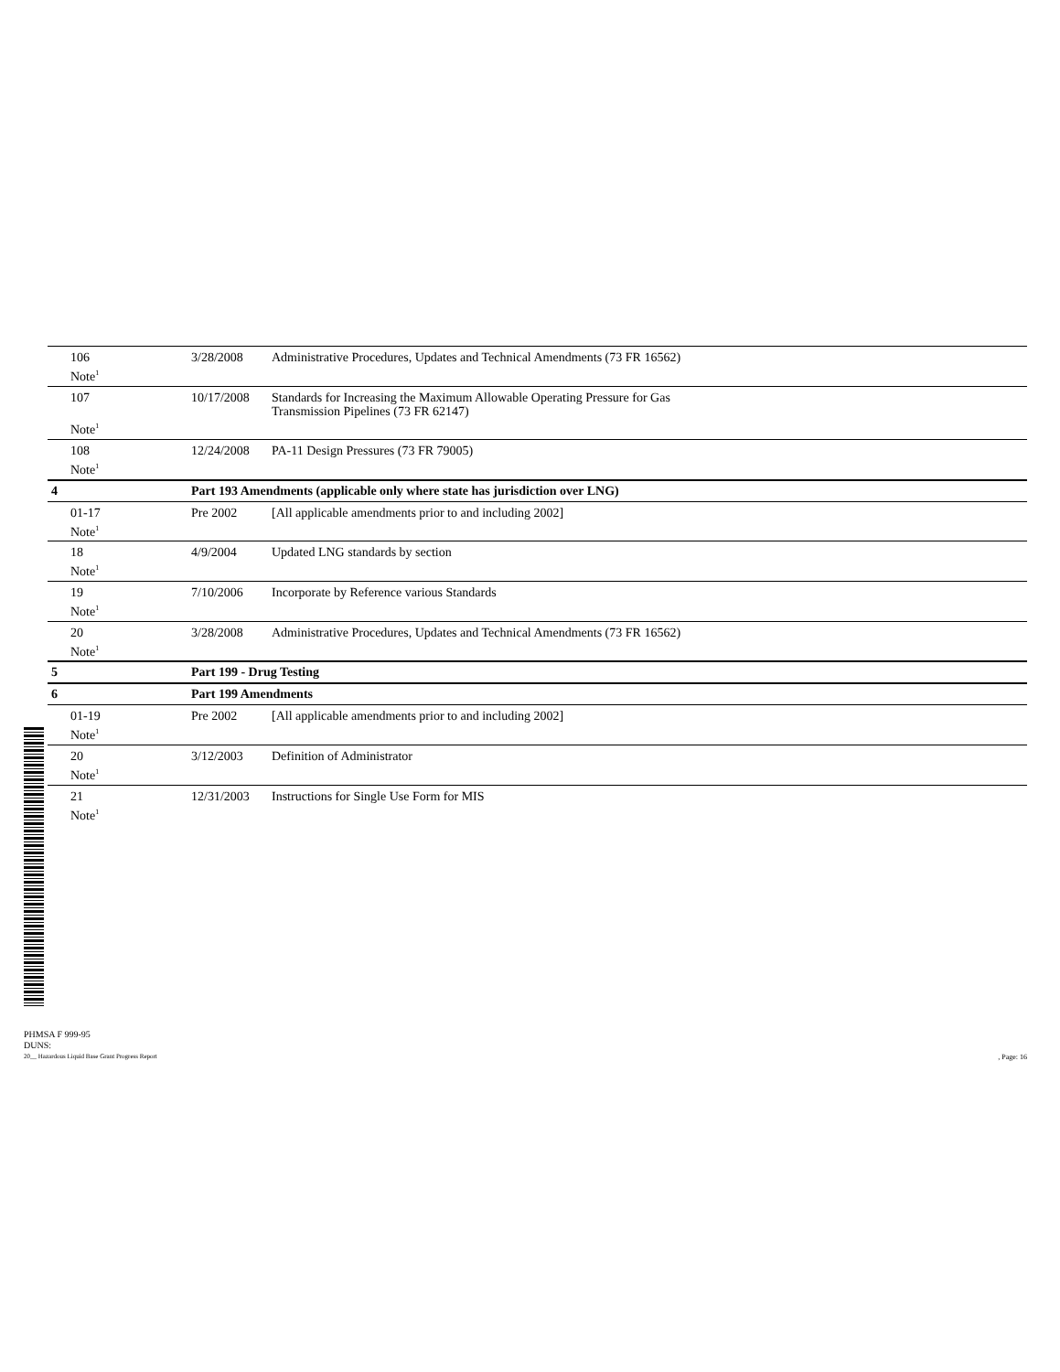| 106 | 3/28/2008 | Administrative Procedures, Updates and Technical Amendments (73 FR 16562) | |
| Note<sup>1</sup> | | | |
| 107 | 10/17/2008 | Standards for Increasing the Maximum Allowable Operating Pressure for Gas Transmission Pipelines (73 FR 62147) | |
| Note<sup>1</sup> | | | |
| 108 | 12/24/2008 | PA-11 Design Pressures (73 FR 79005) | |
| Note<sup>1</sup> | | | |
| 4 | Part 193 Amendments (applicable only where state has jurisdiction over LNG) | | |
| 01-17 | Pre 2002 | [All applicable amendments prior to and including 2002] | |
| Note<sup>1</sup> | | | |
| 18 | 4/9/2004 | Updated LNG standards by section | |
| Note<sup>1</sup> | | | |
| 19 | 7/10/2006 | Incorporate by Reference various Standards | |
| Note<sup>1</sup> | | | |
| 20 | 3/28/2008 | Administrative Procedures, Updates and Technical Amendments (73 FR 16562) | |
| Note<sup>1</sup> | | | |
| 5 | Part 199 - Drug Testing | | |
| 6 | Part 199 Amendments | | |
| 01-19 | Pre 2002 | [All applicable amendments prior to and including 2002] | |
| Note<sup>1</sup> | | | |
| 20 | 3/12/2003 | Definition of Administrator | |
| Note<sup>1</sup> | | | |
| 21 | 12/31/2003 | Instructions for Single Use Form for MIS | |
| Note<sup>1</sup> | | | |
PHMSA F 999-95
DUNS:
20__ Hazardous Liquid Base Grant Progress Report, Page: 16